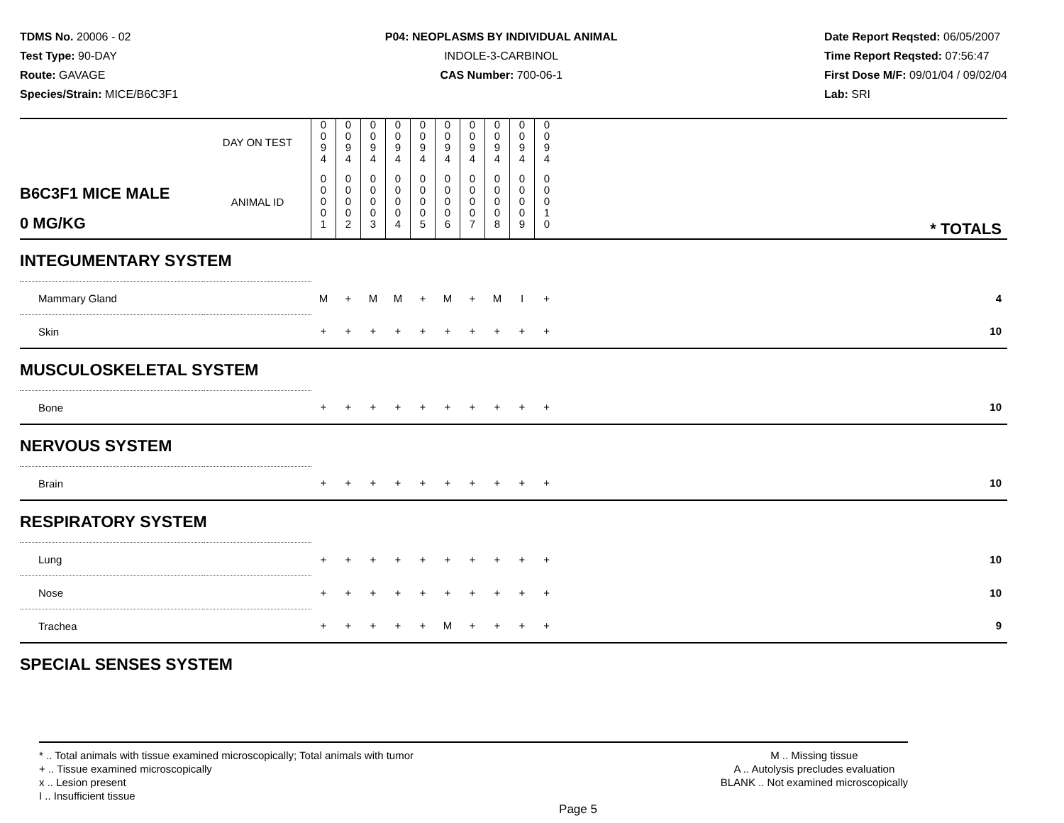TDMS No. 20006 - 02
Test Type: 90-DAY
Route: GAVAGE
Species/Strain: MICE/B6C3F1
P04: NEOPLASMS BY INDIVIDUAL ANIMAL
INDOLE-3-CARBINOL
CAS Number: 700-06-1
Date Report Reqsted: 06/05/2007
Time Report Reqsted: 07:56:47
First Dose M/F: 09/01/04 / 09/02/04
Lab: SRI
| | DAY ON TEST | 0 0 9 4 | 0 0 9 4 | 0 0 9 4 | 0 0 9 4 | 0 0 9 4 | 0 0 9 4 | 0 0 9 4 | 0 0 9 4 | 0 0 9 4 | 0 0 9 4 | |
| B6C3F1 MICE MALE 0 MG/KG | ANIMAL ID | 0 0 0 0 1 | 0 0 0 0 2 | 0 0 0 0 3 | 0 0 0 0 4 | 0 0 0 0 5 | 0 0 0 0 6 | 0 0 0 0 7 | 0 0 0 0 8 | 0 0 0 0 9 | 0 0 0 1 0 | * TOTALS |
| INTEGUMENTARY SYSTEM | | | | | | | | | | | | |
| Mammary Gland | | M | + | M | M | + | M | + | M | I | + | 4 |
| Skin | | + | + | + | + | + | + | + | + | + | + | 10 |
| MUSCULOSKELETAL SYSTEM | | | | | | | | | | | | |
| Bone | | + | + | + | + | + | + | + | + | + | + | 10 |
| NERVOUS SYSTEM | | | | | | | | | | | | |
| Brain | | + | + | + | + | + | + | + | + | + | + | 10 |
| RESPIRATORY SYSTEM | | | | | | | | | | | | |
| Lung | | + | + | + | + | + | + | + | + | + | + | 10 |
| Nose | | + | + | + | + | + | + | + | + | + | + | 10 |
| Trachea | | + | + | + | + | + | M | + | + | + | + | 9 |
| SPECIAL SENSES SYSTEM | | | | | | | | | | | | |
* .. Total animals with tissue examined microscopically; Total animals with tumor
+ .. Tissue examined microscopically
x .. Lesion present
I .. Insufficient tissue
M .. Missing tissue
A .. Autolysis precludes evaluation
BLANK .. Not examined microscopically
Page 5